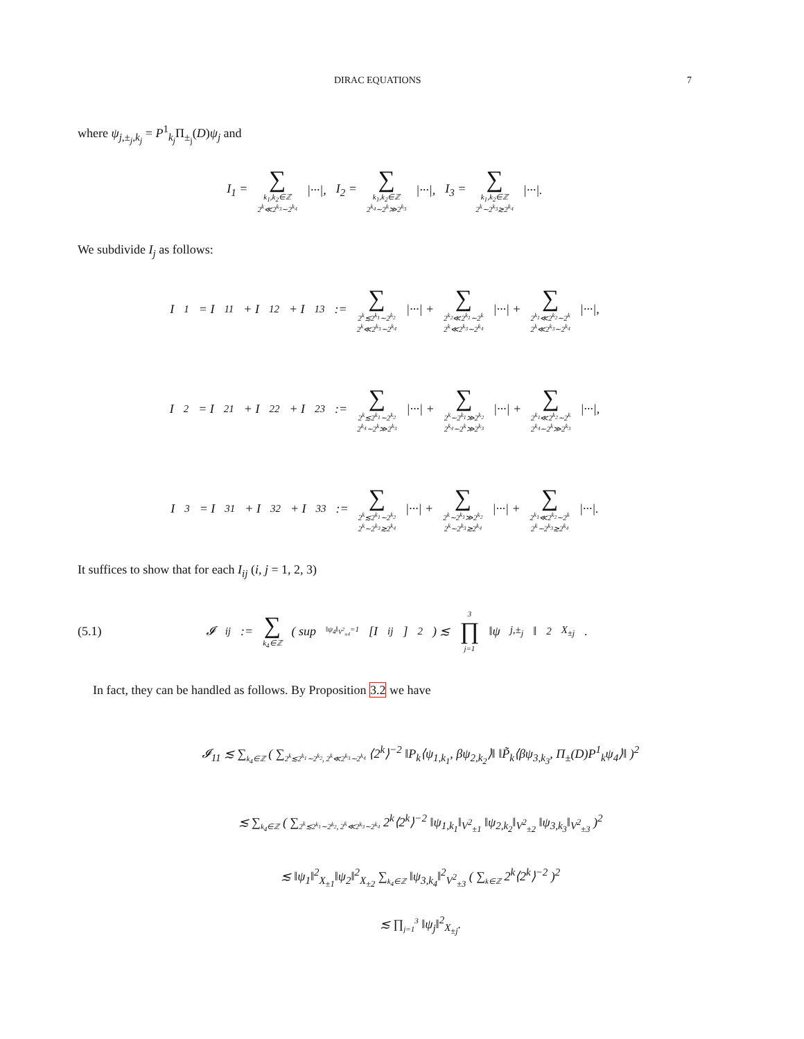DIRAC EQUATIONS 7
where ψ<sub>j,±<sub>j</sub>,k<sub>j</sub></sub> = P<sup>1</sup><sub>k<sub>j</sub></sub>Π<sub>±<sub>j</sub></sub>(D)ψ<sub>j</sub> and
I<sub>1</sub> = ∑ k<sub>1</sub>,k<sub>2</sub>∈ℤ
2<sup>k</sup>≪2<sup>k<sub>3</sub></sup>∼2<sup>k<sub>4</sub></sup> |···|, I<sub>2</sub> = ∑ k<sub>1</sub>,k<sub>2</sub>∈ℤ
2<sup>k<sub>4</sub></sup>∼2<sup>k</sup>≫2<sup>k<sub>3</sub></sup> |···|, I<sub>3</sub> = ∑ k<sub>1</sub>,k<sub>2</sub>∈ℤ
2<sup>k</sup>∼2<sup>k<sub>3</sub></sup>≳2<sup>k<sub>4</sub></sup> |···|.
We subdivide I<sub>j</sub> as follows:
I<sub>1</sub> = I<sub>11</sub> + I<sub>12</sub> + I<sub>13</sub> := ∑ 2<sup>k</sup>≲2<sup>k<sub>1</sub></sup>∼2<sup>k<sub>2</sub></sup>
2<sup>k</sup>≪2<sup>k<sub>3</sub></sup>∼2<sup>k<sub>4</sub></sup> |···| + ∑ 2<sup>k<sub>2</sub></sup>≪2<sup>k<sub>1</sub></sup>∼2<sup>k</sup>
2<sup>k</sup>≪2<sup>k<sub>3</sub></sup>∼2<sup>k<sub>4</sub></sup> |···| + ∑ 2<sup>k<sub>1</sub></sup>≪2<sup>k<sub>2</sub></sup>∼2<sup>k</sup>
2<sup>k</sup>≪2<sup>k<sub>3</sub></sup>∼2<sup>k<sub>4</sub></sup> |···|,
I<sub>2</sub> = I<sub>21</sub> + I<sub>22</sub> + I<sub>23</sub> := ∑ 2<sup>k</sup>≲2<sup>k<sub>1</sub></sup>∼2<sup>k<sub>2</sub></sup>
2<sup>k<sub>4</sub></sup>∼2<sup>k</sup>≫2<sup>k<sub>3</sub></sup> |···| + ∑ 2<sup>k</sup>∼2<sup>k<sub>1</sub></sup>≫2<sup>k<sub>2</sub></sup>
2<sup>k<sub>4</sub></sup>∼2<sup>k</sup>≫2<sup>k<sub>3</sub></sup> |···| + ∑ 2<sup>k<sub>1</sub></sup>≪2<sup>k<sub>2</sub></sup>∼2<sup>k</sup>
2<sup>k<sub>4</sub></sup>∼2<sup>k</sup>≫2<sup>k<sub>3</sub></sup> |···|,
I<sub>3</sub> = I<sub>31</sub> + I<sub>32</sub> + I<sub>33</sub> := ∑ 2<sup>k</sup>≲2<sup>k<sub>1</sub></sup>∼2<sup>k<sub>2</sub></sup>
2<sup>k</sup>∼2<sup>k<sub>3</sub></sup>≳2<sup>k<sub>4</sub></sup> |···| + ∑ 2<sup>k</sup>∼2<sup>k<sub>1</sub></sup>≫2<sup>k<sub>2</sub></sup>
2<sup>k</sup>∼2<sup>k<sub>3</sub></sup>≳2<sup>k<sub>4</sub></sup> |···| + ∑ 2<sup>k<sub>1</sub></sup>≪2<sup>k<sub>2</sub></sup>∼2<sup>k</sup>
2<sup>k</sup>∼2<sup>k<sub>3</sub></sup>≳2<sup>k<sub>4</sub></sup> |···|.
It suffices to show that for each I<sub>ij</sub> (i, j = 1, 2, 3)
(5.1) 𝓘<sub>ij</sub> := ∑ k<sub>4</sub>∈ℤ ( sup<sub>‖ψ<sub>4</sub>‖<sub>V<sup>2</sup><sub>±4</sub></sub>=1</sub> [I<sub>ij</sub>]<sup>2</sup> ) ≲ 3 ∏ j=1 ‖ψ<sub>j,±<sub>j</sub></sub>‖<sup>2</sup><sub>X<sub>±j</sub></sub>.
In fact, they can be handled as follows. By Proposition 3.2 we have
𝓘<sub>11</sub> ≲ ∑<sub>k<sub>4</sub>∈ℤ</sub> ( ∑<sub>2<sup>k</sup>≲2<sup>k<sub>1</sub></sup>∼2<sup>k<sub>2</sub></sup>, 2<sup>k</sup>≪2<sup>k<sub>3</sub></sup>∼2<sup>k<sub>4</sub></sup></sub> ⟨2<sup>k</sup>⟩<sup>−2</sup> ‖P<sub>k</sub>⟨ψ<sub>1,k<sub>1</sub></sub>, βψ<sub>2,k<sub>2</sub></sub>⟩‖ ‖P̃<sub>k</sub>⟨βψ<sub>3,k<sub>3</sub></sub>, Π<sub>±</sub>(D)P<sup>1</sup><sub>k</sub>ψ<sub>4</sub>⟩‖ )<sup>2</sup>
≲ ∑<sub>k<sub>4</sub>∈ℤ</sub> ( ∑<sub>2<sup>k</sup>≲2<sup>k<sub>1</sub></sup>∼2<sup>k<sub>2</sub></sup>, 2<sup>k</sup>≪2<sup>k<sub>3</sub></sup>∼2<sup>k<sub>4</sub></sup></sub> 2<sup>k</sup>⟨2<sup>k</sup>⟩<sup>−2</sup> ‖ψ<sub>1,k<sub>1</sub></sub>‖<sub>V<sup>2</sup><sub>±1</sub></sub> ‖ψ<sub>2,k<sub>2</sub></sub>‖<sub>V<sup>2</sup><sub>±2</sub></sub> ‖ψ<sub>3,k<sub>3</sub></sub>‖<sub>V<sup>2</sup><sub>±3</sub></sub> )<sup>2</sup>
≲ ‖ψ<sub>1</sub>‖<sup>2</sup><sub>X<sub>±1</sub></sub>‖ψ<sub>2</sub>‖<sup>2</sup><sub>X<sub>±2</sub></sub> ∑<sub>k<sub>4</sub>∈ℤ</sub> ‖ψ<sub>3,k<sub>4</sub></sub>‖<sup>2</sup><sub>V<sup>2</sup><sub>±3</sub></sub> ( ∑<sub>k∈ℤ</sub> 2<sup>k</sup>⟨2<sup>k</sup>⟩<sup>−2</sup> )<sup>2</sup>
≲ ∏<sub>j=1</sub><sup>3</sup> ‖ψ<sub>j</sub>‖<sup>2</sup><sub>X<sub>±j</sub></sub>.